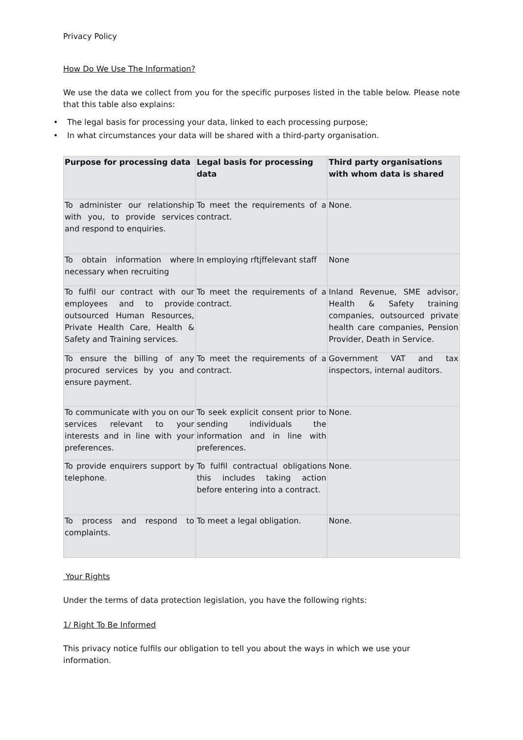Privacy Policy
How Do We Use The Information?
We use the data we collect from you for the specific purposes listed in the table below. Please note that this table also explains:
• The legal basis for processing your data, linked to each processing purpose;
• In what circumstances your data will be shared with a third-party organisation.
| Purpose for processing data | Legal basis for processing data | Third party organisations with whom data is shared |
| --- | --- | --- |
| To administer our relationship with you, to provide services and respond to enquiries. | To meet the requirements of a contract. | None. |
| To obtain information where necessary when recruiting | In employing rftjffelevant staff | None |
| To fulfil our contract with our employees and to provide outsourced Human Resources, Private Health Care, Health & Safety and Training services. | To meet the requirements of a contract. | Inland Revenue, SME advisor, Health & Safety training companies, outsourced private health care companies, Pension Provider, Death in Service. |
| To ensure the billing of any procured services by you and ensure payment. | To meet the requirements of a contract. | Government VAT and tax inspectors, internal auditors. |
| To communicate with you on our services relevant to your interests and in line with your preferences. | To seek explicit consent prior to sending individuals the information and in line with preferences. | None. |
| To provide enquirers support by telephone. | To fulfil contractual obligations this includes taking action before entering into a contract. | None. |
| To process and respond to complaints. | To meet a legal obligation. | None. |
Your Rights
Under the terms of data protection legislation, you have the following rights:
1/ Right To Be Informed
This privacy notice fulfils our obligation to tell you about the ways in which we use your information.